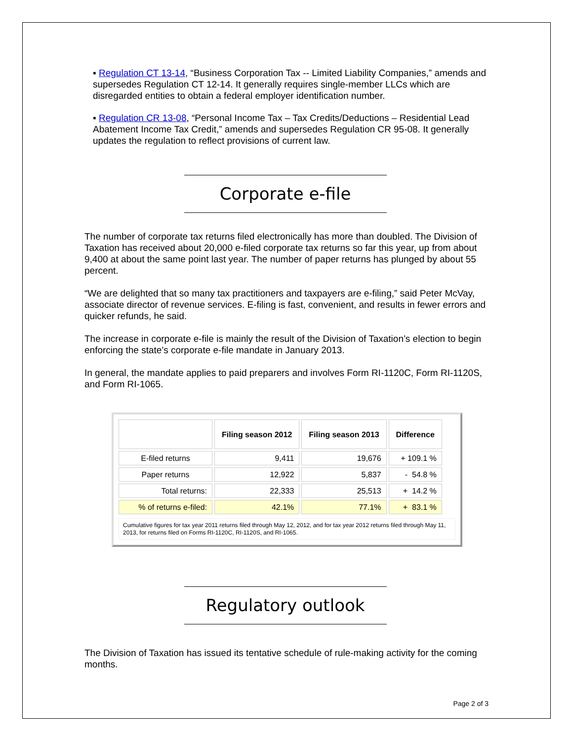▪ Regulation CT 13-14, “Business Corporation Tax -- Limited Liability Companies,” amends and supersedes Regulation CT 12-14. It generally requires single-member LLCs which are disregarded entities to obtain a federal employer identification number.
▪ Regulation CR 13-08, “Personal Income Tax – Tax Credits/Deductions – Residential Lead Abatement Income Tax Credit,” amends and supersedes Regulation CR 95-08. It generally updates the regulation to reflect provisions of current law.
Corporate e-file
The number of corporate tax returns filed electronically has more than doubled. The Division of Taxation has received about 20,000 e-filed corporate tax returns so far this year, up from about 9,400 at about the same point last year. The number of paper returns has plunged by about 55 percent.
“We are delighted that so many tax practitioners and taxpayers are e-filing,” said Peter McVay, associate director of revenue services. E-filing is fast, convenient, and results in fewer errors and quicker refunds, he said.
The increase in corporate e-file is mainly the result of the Division of Taxation’s election to begin enforcing the state’s corporate e-file mandate in January 2013.
In general, the mandate applies to paid preparers and involves Form RI-1120C, Form RI-1120S, and Form RI-1065.
| | Filing season 2012 | Filing season 2013 | Difference |
| --- | --- | --- | --- |
| E-filed returns | 9,411 | 19,676 | + 109.1 % |
| Paper returns | 12,922 | 5,837 | - 54.8 % |
| Total returns: | 22,333 | 25,513 | + 14.2 % |
| % of returns e-filed: | 42.1% | 77.1% | + 83.1 % |
Cumulative figures for tax year 2011 returns filed through May 12, 2012, and for tax year 2012 returns filed through May 11, 2013, for returns filed on Forms RI-1120C, RI-1120S, and RI-1065.
Regulatory outlook
The Division of Taxation has issued its tentative schedule of rule-making activity for the coming months.
Page 2 of 3